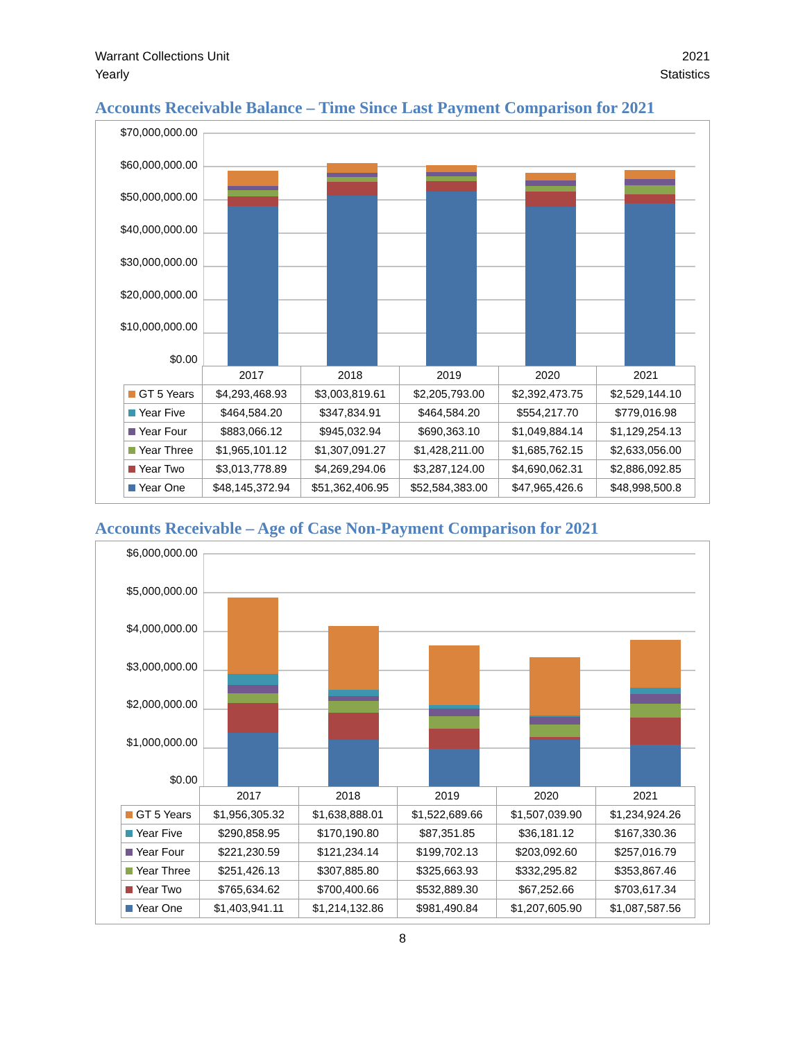Warrant Collections Unit
Yearly
2021
Statistics
Accounts Receivable Balance – Time Since Last Payment Comparison for 2021
$70,000,000.00
$60,000,000.00
$50,000,000.00
$40,000,000.00
$30,000,000.00
$20,000,000.00
$10,000,000.00
$0.00
| | 2017 | 2018 | 2019 | 2020 | 2021 |
| GT 5 Years | $4,293,468.93 | $3,003,819.61 | $2,205,793.00 | $2,392,473.75 | $2,529,144.10 |
| Year Five | $464,584.20 | $347,834.91 | $464,584.20 | $554,217.70 | $779,016.98 |
| Year Four | $883,066.12 | $945,032.94 | $690,363.10 | $1,049,884.14 | $1,129,254.13 |
| Year Three | $1,965,101.12 | $1,307,091.27 | $1,428,211.00 | $1,685,762.15 | $2,633,056.00 |
| Year Two | $3,013,778.89 | $4,269,294.06 | $3,287,124.00 | $4,690,062.31 | $2,886,092.85 |
| Year One | $48,145,372.94 | $51,362,406.95 | $52,584,383.00 | $47,965,426.6 | $48,998,500.8 |
Accounts Receivable – Age of Case Non-Payment Comparison for 2021
$6,000,000.00
$5,000,000.00
$4,000,000.00
$3,000,000.00
$2,000,000.00
$1,000,000.00
$0.00
| | 2017 | 2018 | 2019 | 2020 | 2021 |
| GT 5 Years | $1,956,305.32 | $1,638,888.01 | $1,522,689.66 | $1,507,039.90 | $1,234,924.26 |
| Year Five | $290,858.95 | $170,190.80 | $87,351.85 | $36,181.12 | $167,330.36 |
| Year Four | $221,230.59 | $121,234.14 | $199,702.13 | $203,092.60 | $257,016.79 |
| Year Three | $251,426.13 | $307,885.80 | $325,663.93 | $332,295.82 | $353,867.46 |
| Year Two | $765,634.62 | $700,400.66 | $532,889.30 | $67,252.66 | $703,617.34 |
| Year One | $1,403,941.11 | $1,214,132.86 | $981,490.84 | $1,207,605.90 | $1,087,587.56 |
8